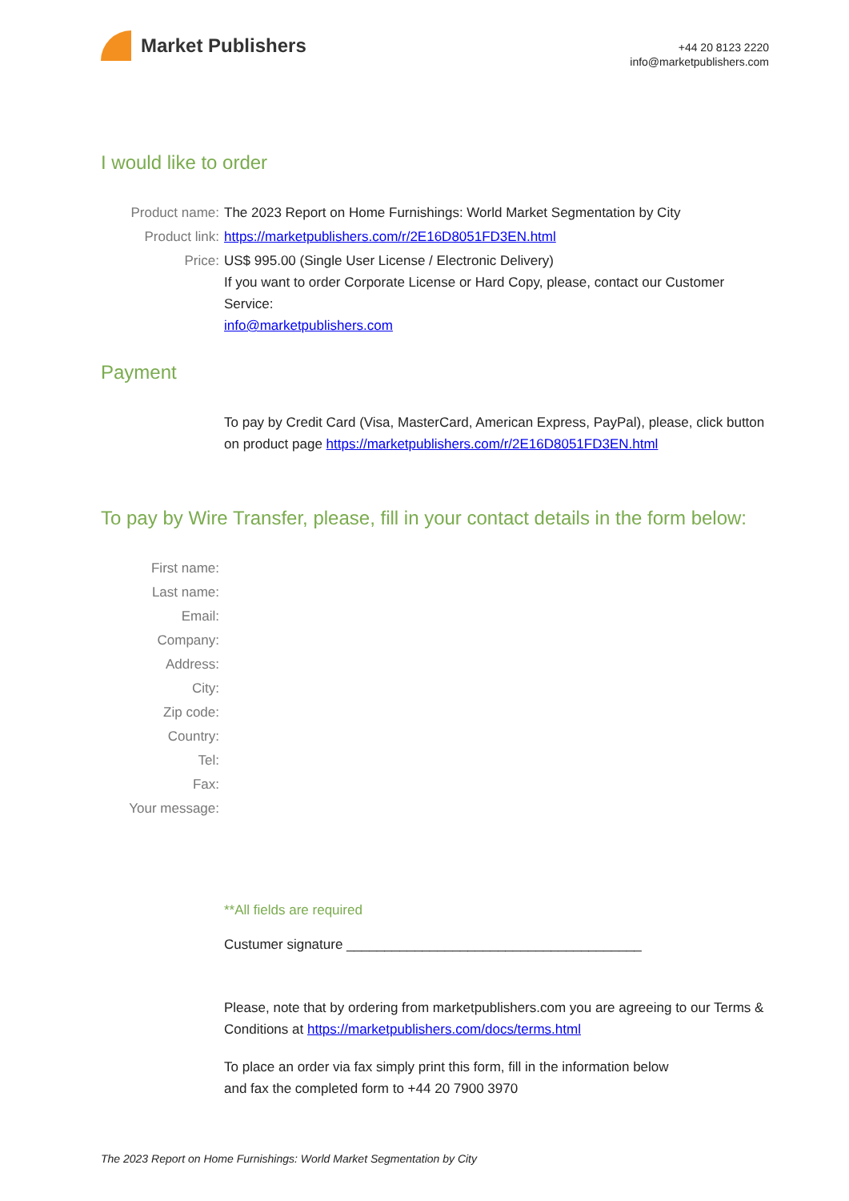Market Publishers
+44 20 8123 2220
info@marketpublishers.com
I would like to order
Product name: The 2023 Report on Home Furnishings: World Market Segmentation by City
Product link: https://marketpublishers.com/r/2E16D8051FD3EN.html
Price: US$ 995.00 (Single User License / Electronic Delivery)
If you want to order Corporate License or Hard Copy, please, contact our Customer Service:
info@marketpublishers.com
Payment
To pay by Credit Card (Visa, MasterCard, American Express, PayPal), please, click button on product page https://marketpublishers.com/r/2E16D8051FD3EN.html
To pay by Wire Transfer, please, fill in your contact details in the form below:
First name:
Last name:
Email:
Company:
Address:
City:
Zip code:
Country:
Tel:
Fax:
Your message:
**All fields are required
Custumer signature _______________________________________
Please, note that by ordering from marketpublishers.com you are agreeing to our Terms & Conditions at https://marketpublishers.com/docs/terms.html
To place an order via fax simply print this form, fill in the information below
and fax the completed form to +44 20 7900 3970
The 2023 Report on Home Furnishings: World Market Segmentation by City